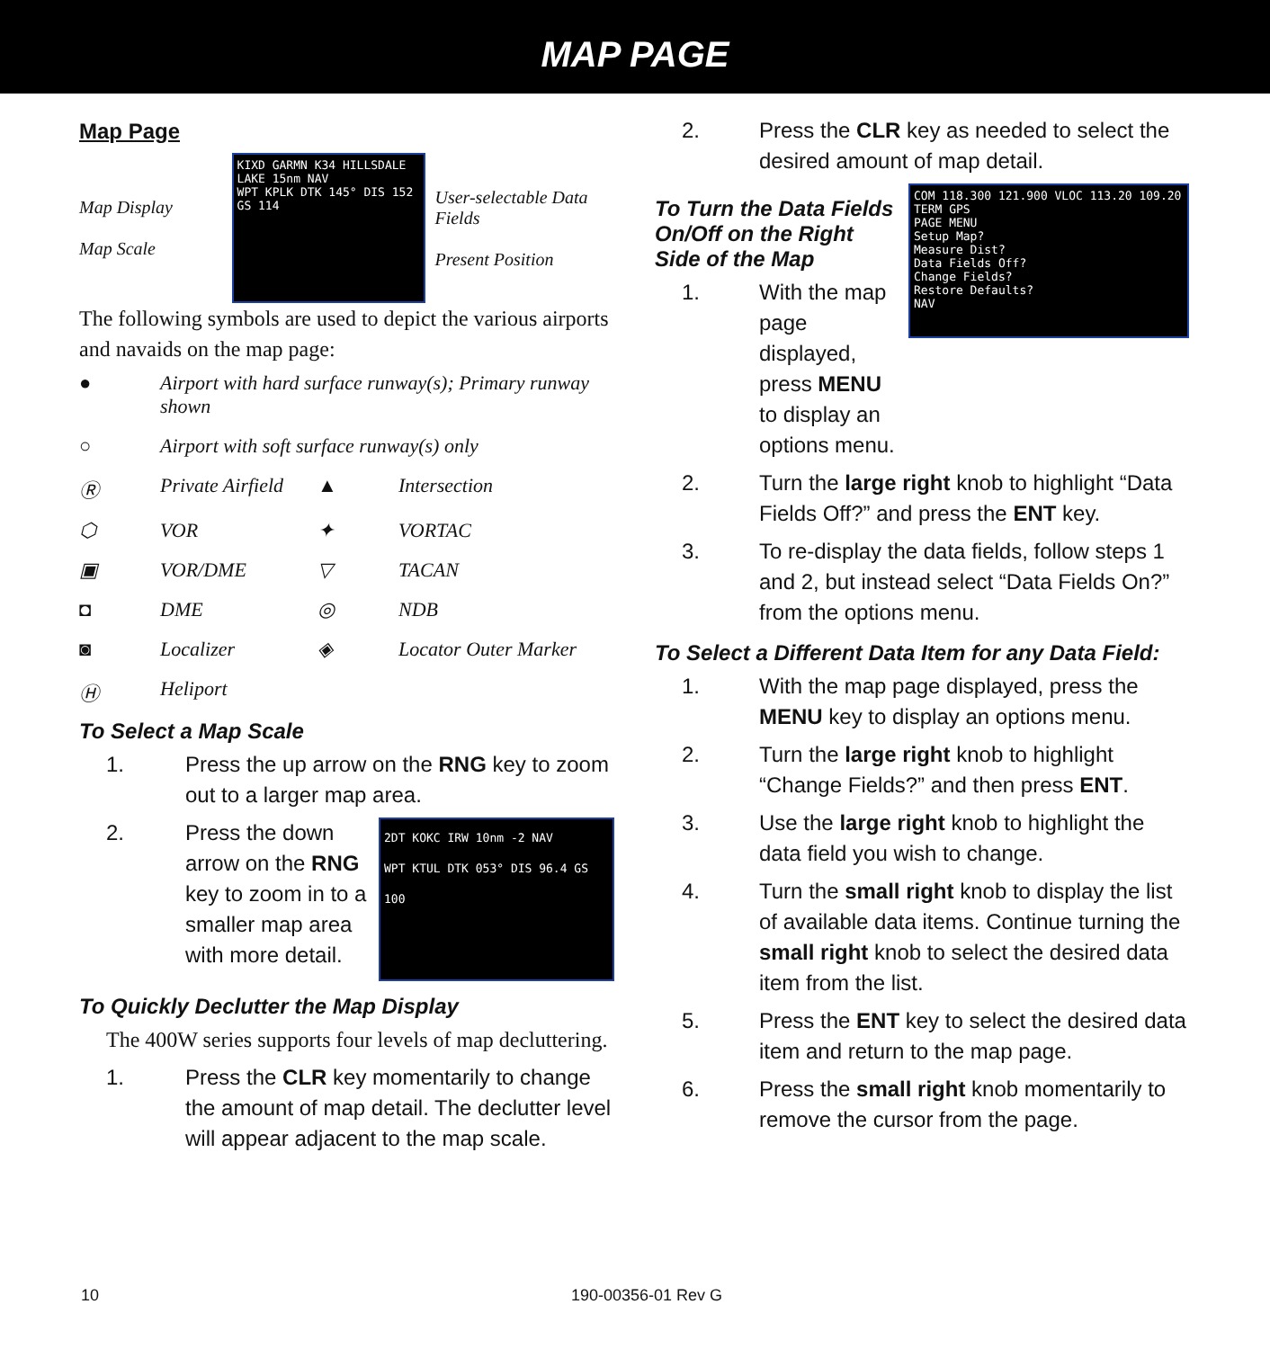MAP PAGE
Map Page
Map Display
Map Scale
KIXD GARMN K34 HILLSDALE LAKE 15nm NAV
WPT KPLK DTK 145° DIS 152 GS 114
User-selectable Data Fields
Present Position
The following symbols are used to depict the various airports and navaids on the map page:
● Airport with hard surface runway(s); Primary runway shown ○ Airport with soft surface runway(s) only Ⓡ Private Airfield ▲ Intersection ⬡ VOR ✦ VORTAC ▣ VOR/DME ▽ TACAN ◘ DME ◎ NDB ◙ Localizer ◈ Locator Outer Marker Ⓗ Heliport
To Select a Map Scale
1. Press the up arrow on the RNG key to zoom out to a larger map area.
2. Press the down arrow on the RNG key to zoom in to a smaller map area with more detail. 2DT KOKC IRW 10nm -2 NAV
WPT KTUL DTK 053° DIS 96.4 GS 100
To Quickly Declutter the Map Display
The 400W series supports four levels of map decluttering.
1. Press the CLR key momentarily to change the amount of map detail. The declutter level will appear adjacent to the map scale.
2. Press the CLR key as needed to select the desired amount of map detail.
To Turn the Data Fields On/Off on the Right Side of the Map
1. With the map page displayed, press MENU to display an options menu.
COM 118.300 121.900 VLOC 113.20 109.20 TERM GPS
PAGE MENU
Setup Map?
Measure Dist?
Data Fields Off?
Change Fields?
Restore Defaults?
NAV
2. Turn the large right knob to highlight “Data Fields Off?” and press the ENT key.
3. To re-display the data fields, follow steps 1 and 2, but instead select “Data Fields On?” from the options menu.
To Select a Different Data Item for any Data Field:
1. With the map page displayed, press the MENU key to display an options menu.
2. Turn the large right knob to highlight “Change Fields?” and then press ENT.
3. Use the large right knob to highlight the data field you wish to change.
4. Turn the small right knob to display the list of available data items. Continue turning the small right knob to select the desired data item from the list.
5. Press the ENT key to select the desired data item and return to the map page.
6. Press the small right knob momentarily to remove the cursor from the page.
10 190-00356-01 Rev G